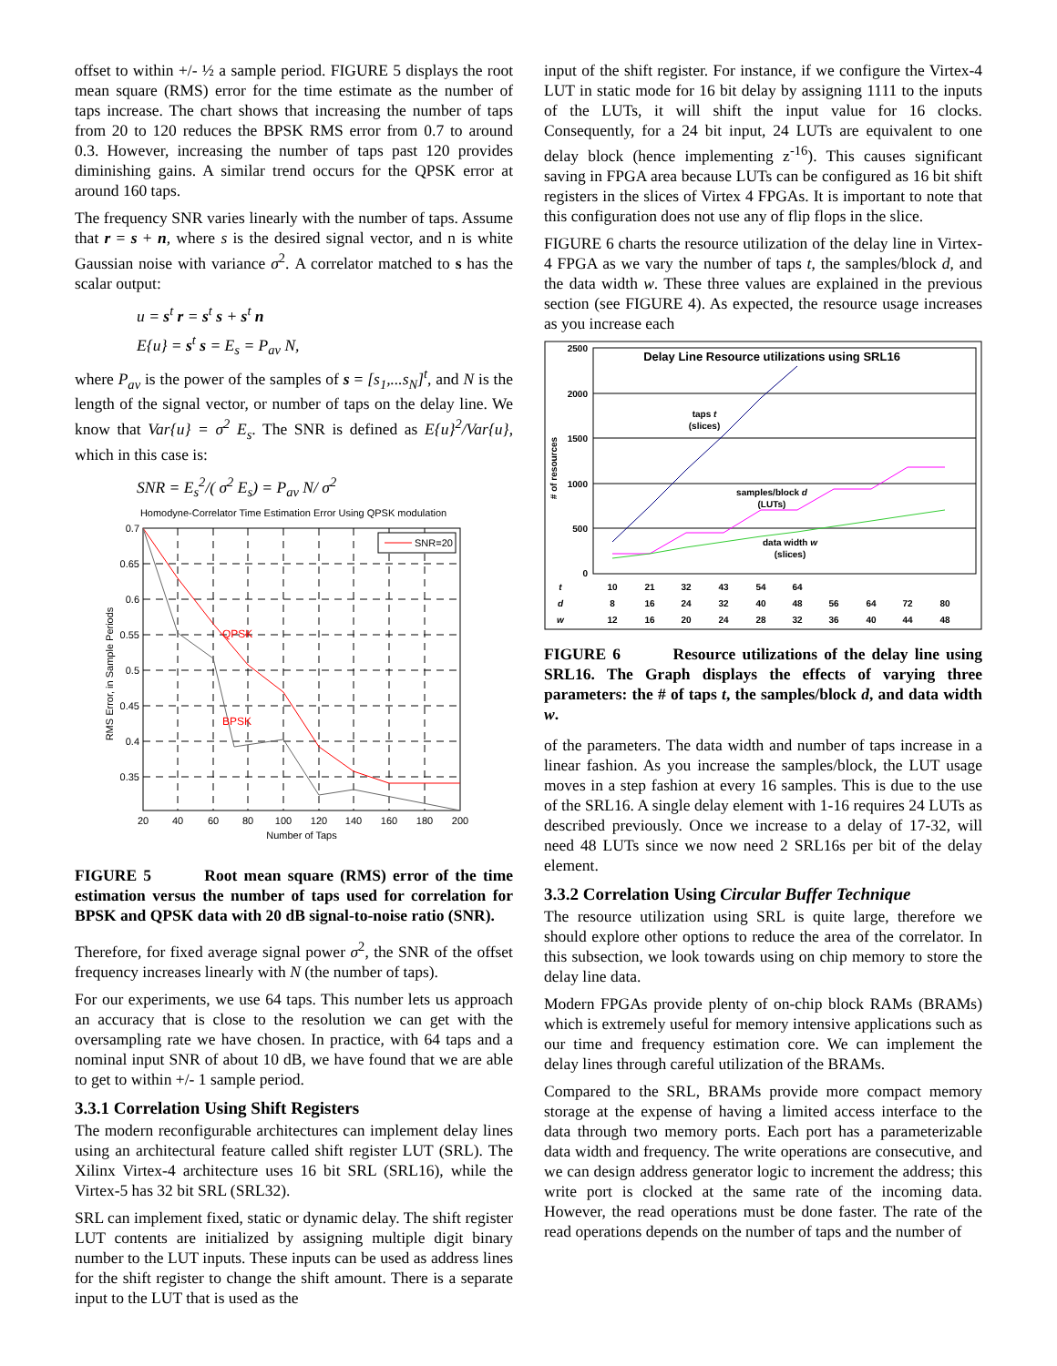offset to within +/- ½ a sample period. FIGURE 5 displays the root mean square (RMS) error for the time estimate as the number of taps increase. The chart shows that increasing the number of taps from 20 to 120 reduces the BPSK RMS error from 0.7 to around 0.3. However, increasing the number of taps past 120 provides diminishing gains. A similar trend occurs for the QPSK error at around 160 taps.
The frequency SNR varies linearly with the number of taps. Assume that r = s + n, where s is the desired signal vector, and n is white Gaussian noise with variance σ<sup>2</sup>. A correlator matched to s has the scalar output:
u = s<sup>t</sup> r = s<sup>t</sup> s + s<sup>t</sup> n
E{u} = s<sup>t</sup> s = E<sub>s</sub> = P<sub>av</sub> N,
where P<sub>av</sub> is the power of the samples of s = [s<sub>1</sub>,...s<sub>N</sub>]<sup>t</sup>, and N is the length of the signal vector, or number of taps on the delay line. We know that Var{u} = σ<sup>2</sup> E<sub>s</sub>. The SNR is defined as E{u}<sup>2</sup>/Var{u}, which in this case is:
SNR = E<sub>s</sub><sup>2</sup>/( σ<sup>2</sup> E<sub>s</sub>) = P<sub>av</sub> N/ σ<sup>2</sup>
Homodyne-Correlator Time Estimation Error Using QPSK modulation
SNR=20
QPSK
BPSK
0.7
0.65
0.6
0.55
0.5
0.45
0.4
0.35
20
40
60
80
100
120
140
160
180
200
Number of Taps
RMS Error, in Sample Periods
FIGURE 5 Root mean square (RMS) error of the time estimation versus the number of taps used for correlation for BPSK and QPSK data with 20 dB signal-to-noise ratio (SNR).
Therefore, for fixed average signal power σ<sup>2</sup>, the SNR of the offset frequency increases linearly with N (the number of taps).
For our experiments, we use 64 taps. This number lets us approach an accuracy that is close to the resolution we can get with the oversampling rate we have chosen. In practice, with 64 taps and a nominal input SNR of about 10 dB, we have found that we are able to get to within +/- 1 sample period.
3.3.1 Correlation Using Shift Registers
The modern reconfigurable architectures can implement delay lines using an architectural feature called shift register LUT (SRL). The Xilinx Virtex-4 architecture uses 16 bit SRL (SRL16), while the Virtex-5 has 32 bit SRL (SRL32).
SRL can implement fixed, static or dynamic delay. The shift register LUT contents are initialized by assigning multiple digit binary number to the LUT inputs. These inputs can be used as address lines for the shift register to change the shift amount. There is a separate input to the LUT that is used as the
input of the shift register. For instance, if we configure the Virtex-4 LUT in static mode for 16 bit delay by assigning 1111 to the inputs of the LUTs, it will shift the input value for 16 clocks. Consequently, for a 24 bit input, 24 LUTs are equivalent to one delay block (hence implementing z<sup>-16</sup>). This causes significant saving in FPGA area because LUTs can be configured as 16 bit shift registers in the slices of Virtex 4 FPGAs. It is important to note that this configuration does not use any of flip flops in the slice.
FIGURE 6 charts the resource utilization of the delay line in Virtex-4 FPGA as we vary the number of taps t, the samples/block d, and the data width w. These three values are explained in the previous section (see FIGURE 4). As expected, the resource usage increases as you increase each
Delay Line Resource utilizations using SRL16
2500
2000
1500
1000
500
0
# of resources
taps t
(slices)
samples/block d
(LUTs)
data width w
(slices)
t
10
21
32
43
54
64
d
8
16
24
32
40
48
56
64
72
80
w
12
16
20
24
28
32
36
40
44
48
FIGURE 6 Resource utilizations of the delay line using SRL16. The Graph displays the effects of varying three parameters: the # of taps t, the samples/block d, and data width w.
of the parameters. The data width and number of taps increase in a linear fashion. As you increase the samples/block, the LUT usage moves in a step fashion at every 16 samples. This is due to the use of the SRL16. A single delay element with 1-16 requires 24 LUTs as described previously. Once we increase to a delay of 17-32, will need 48 LUTs since we now need 2 SRL16s per bit of the delay element.
3.3.2 Correlation Using Circular Buffer Technique
The resource utilization using SRL is quite large, therefore we should explore other options to reduce the area of the correlator. In this subsection, we look towards using on chip memory to store the delay line data.
Modern FPGAs provide plenty of on-chip block RAMs (BRAMs) which is extremely useful for memory intensive applications such as our time and frequency estimation core. We can implement the delay lines through careful utilization of the BRAMs.
Compared to the SRL, BRAMs provide more compact memory storage at the expense of having a limited access interface to the data through two memory ports. Each port has a parameterizable data width and frequency. The write operations are consecutive, and we can design address generator logic to increment the address; this write port is clocked at the same rate of the incoming data. However, the read operations must be done faster. The rate of the read operations depends on the number of taps and the number of